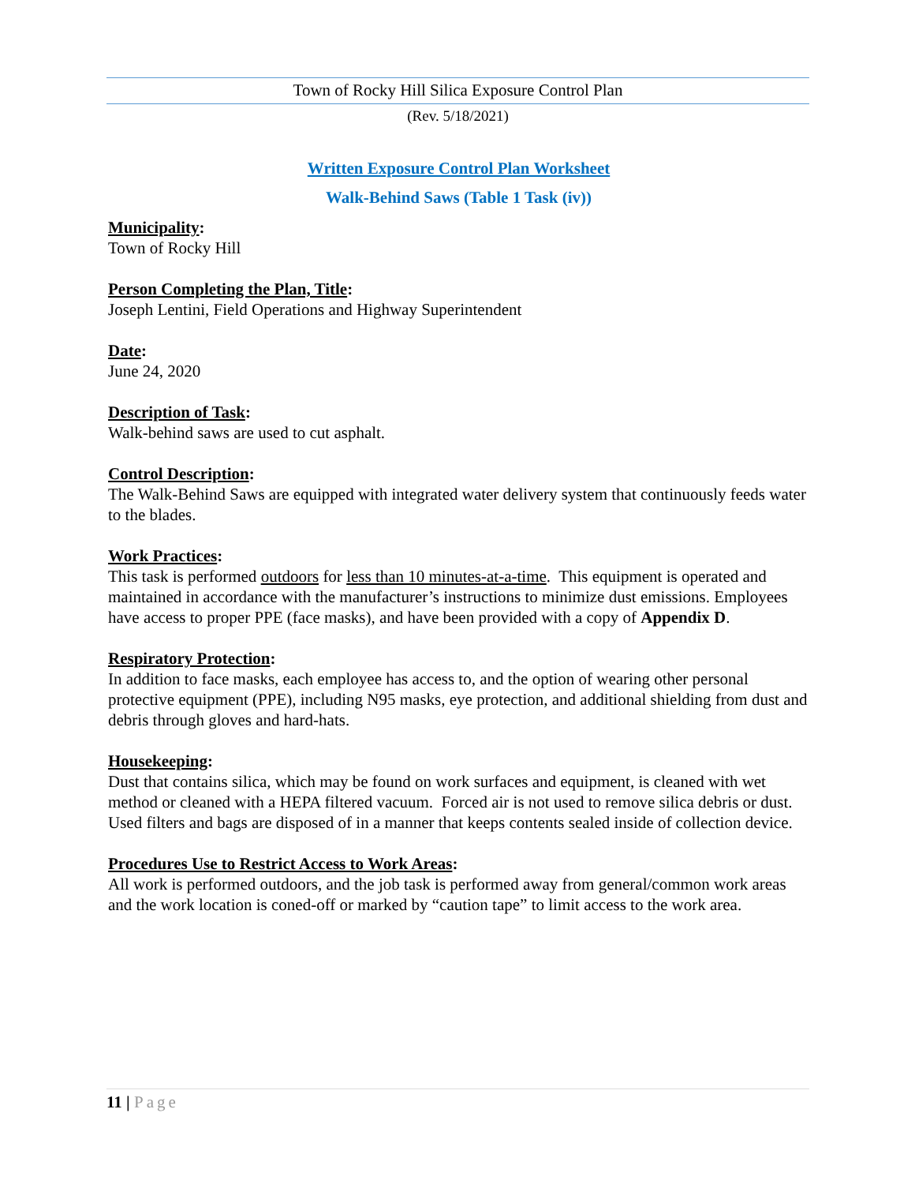Town of Rocky Hill Silica Exposure Control Plan
(Rev. 5/18/2021)
Written Exposure Control Plan Worksheet
Walk-Behind Saws (Table 1 Task (iv))
Municipality:
Town of Rocky Hill
Person Completing the Plan, Title:
Joseph Lentini, Field Operations and Highway Superintendent
Date:
June 24, 2020
Description of Task:
Walk-behind saws are used to cut asphalt.
Control Description:
The Walk-Behind Saws are equipped with integrated water delivery system that continuously feeds water to the blades.
Work Practices:
This task is performed outdoors for less than 10 minutes-at-a-time. This equipment is operated and maintained in accordance with the manufacturer’s instructions to minimize dust emissions. Employees have access to proper PPE (face masks), and have been provided with a copy of Appendix D.
Respiratory Protection:
In addition to face masks, each employee has access to, and the option of wearing other personal protective equipment (PPE), including N95 masks, eye protection, and additional shielding from dust and debris through gloves and hard-hats.
Housekeeping:
Dust that contains silica, which may be found on work surfaces and equipment, is cleaned with wet method or cleaned with a HEPA filtered vacuum. Forced air is not used to remove silica debris or dust. Used filters and bags are disposed of in a manner that keeps contents sealed inside of collection device.
Procedures Use to Restrict Access to Work Areas:
All work is performed outdoors, and the job task is performed away from general/common work areas and the work location is coned-off or marked by “caution tape” to limit access to the work area.
11 | Page